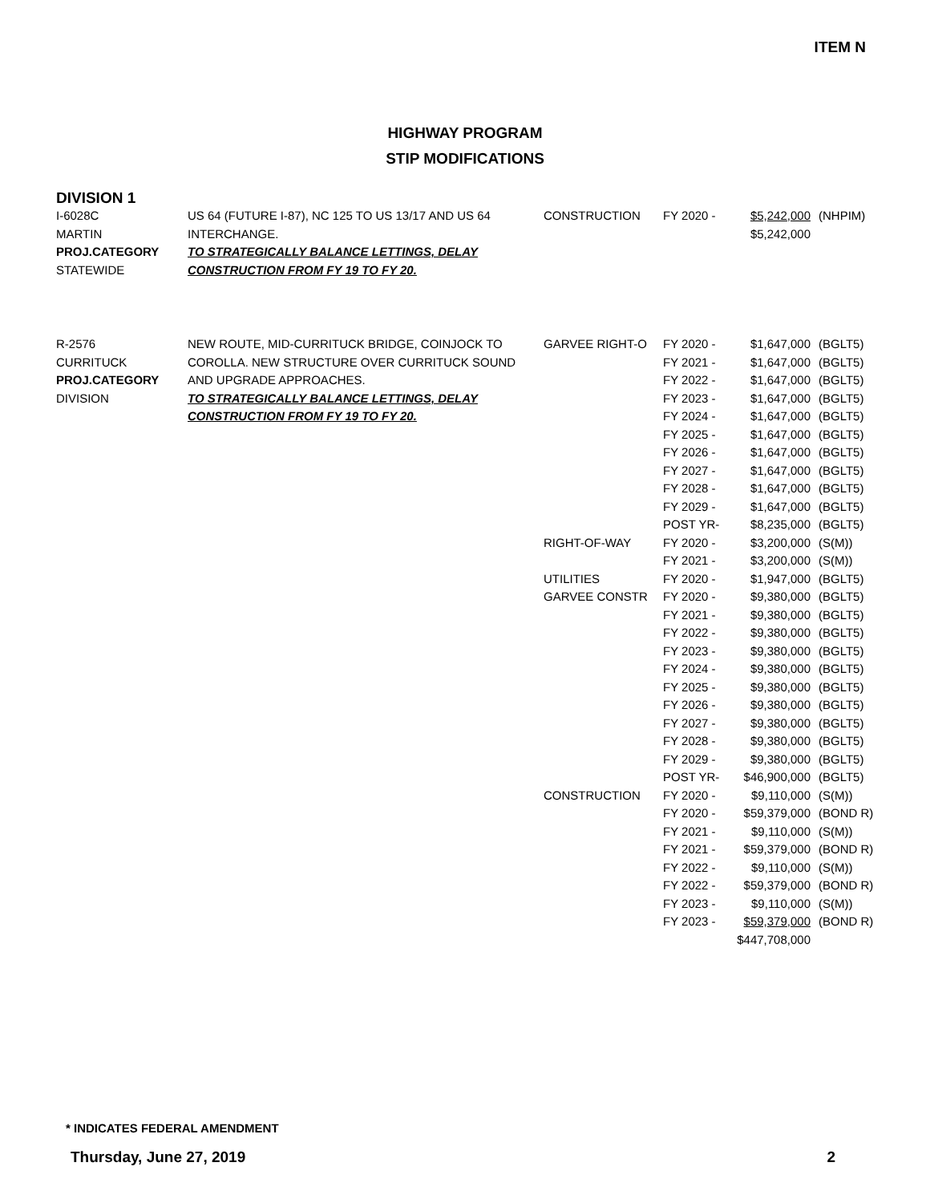ITEM N
HIGHWAY PROGRAM
STIP MODIFICATIONS
DIVISION 1
| I-6028C MARTIN PROJ.CATEGORY STATEWIDE | US 64 (FUTURE I-87), NC 125 TO US 13/17 AND US 64 INTERCHANGE. TO STRATEGICALLY BALANCE LETTINGS, DELAY CONSTRUCTION FROM FY 19 TO FY 20. | CONSTRUCTION | FY 2020 - | $5,242,000 $5,242,000 | (NHPIM) |
| R-2576 CURRITUCK PROJ.CATEGORY DIVISION | NEW ROUTE, MID-CURRITUCK BRIDGE, COINJOCK TO COROLLA. NEW STRUCTURE OVER CURRITUCK SOUND AND UPGRADE APPROACHES. TO STRATEGICALLY BALANCE LETTINGS, DELAY CONSTRUCTION FROM FY 19 TO FY 20. | GARVEE RIGHT-O | FY 2020 - | $1,647,000 | (BGLT5) |
| | | | FY 2021 - | $1,647,000 | (BGLT5) |
| | | | FY 2022 - | $1,647,000 | (BGLT5) |
| | | | FY 2023 - | $1,647,000 | (BGLT5) |
| | | | FY 2024 - | $1,647,000 | (BGLT5) |
| | | | FY 2025 - | $1,647,000 | (BGLT5) |
| | | | FY 2026 - | $1,647,000 | (BGLT5) |
| | | | FY 2027 - | $1,647,000 | (BGLT5) |
| | | | FY 2028 - | $1,647,000 | (BGLT5) |
| | | | FY 2029 - | $1,647,000 | (BGLT5) |
| | | | POST YR- | $8,235,000 | (BGLT5) |
| | | RIGHT-OF-WAY | FY 2020 - | $3,200,000 | (S(M)) |
| | | | FY 2021 - | $3,200,000 | (S(M)) |
| | | UTILITIES | FY 2020 - | $1,947,000 | (BGLT5) |
| | | GARVEE CONSTR | FY 2020 - | $9,380,000 | (BGLT5) |
| | | | FY 2021 - | $9,380,000 | (BGLT5) |
| | | | FY 2022 - | $9,380,000 | (BGLT5) |
| | | | FY 2023 - | $9,380,000 | (BGLT5) |
| | | | FY 2024 - | $9,380,000 | (BGLT5) |
| | | | FY 2025 - | $9,380,000 | (BGLT5) |
| | | | FY 2026 - | $9,380,000 | (BGLT5) |
| | | | FY 2027 - | $9,380,000 | (BGLT5) |
| | | | FY 2028 - | $9,380,000 | (BGLT5) |
| | | | FY 2029 - | $9,380,000 | (BGLT5) |
| | | | POST YR- | $46,900,000 | (BGLT5) |
| | | CONSTRUCTION | FY 2020 - | $9,110,000 | (S(M)) |
| | | | FY 2020 - | $59,379,000 | (BOND R) |
| | | | FY 2021 - | $9,110,000 | (S(M)) |
| | | | FY 2021 - | $59,379,000 | (BOND R) |
| | | | FY 2022 - | $9,110,000 | (S(M)) |
| | | | FY 2022 - | $59,379,000 | (BOND R) |
| | | | FY 2023 - | $9,110,000 | (S(M)) |
| | | | FY 2023 - | $59,379,000 | (BOND R) |
| | | | | $447,708,000 | |
* INDICATES FEDERAL AMENDMENT
Thursday, June 27, 2019 2